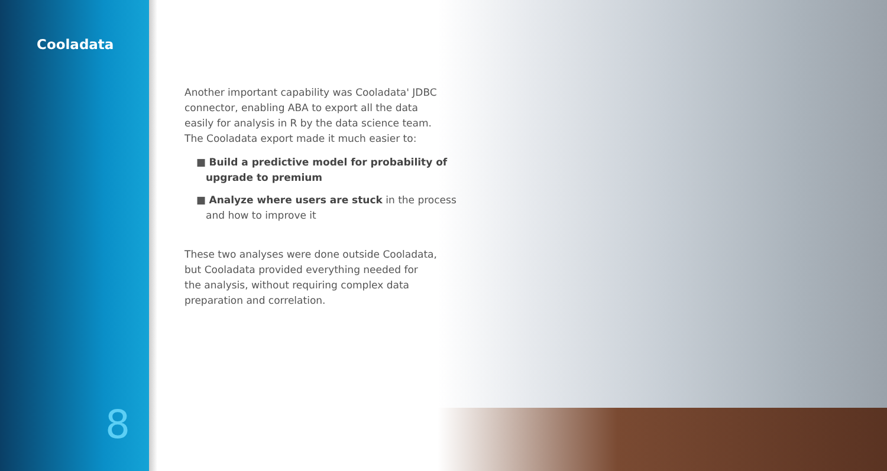Cooladata
Another important capability was Cooladata' JDBC
connector, enabling ABA to export all the data
easily for analysis in R by the data science team.
The Cooladata export made it much easier to:
■ Build a predictive model for probability of
upgrade to premium
■ Analyze where users are stuck in the process
and how to improve it
These two analyses were done outside Cooladata,
but Cooladata provided everything needed for
the analysis, without requiring complex data
preparation and correlation.
8